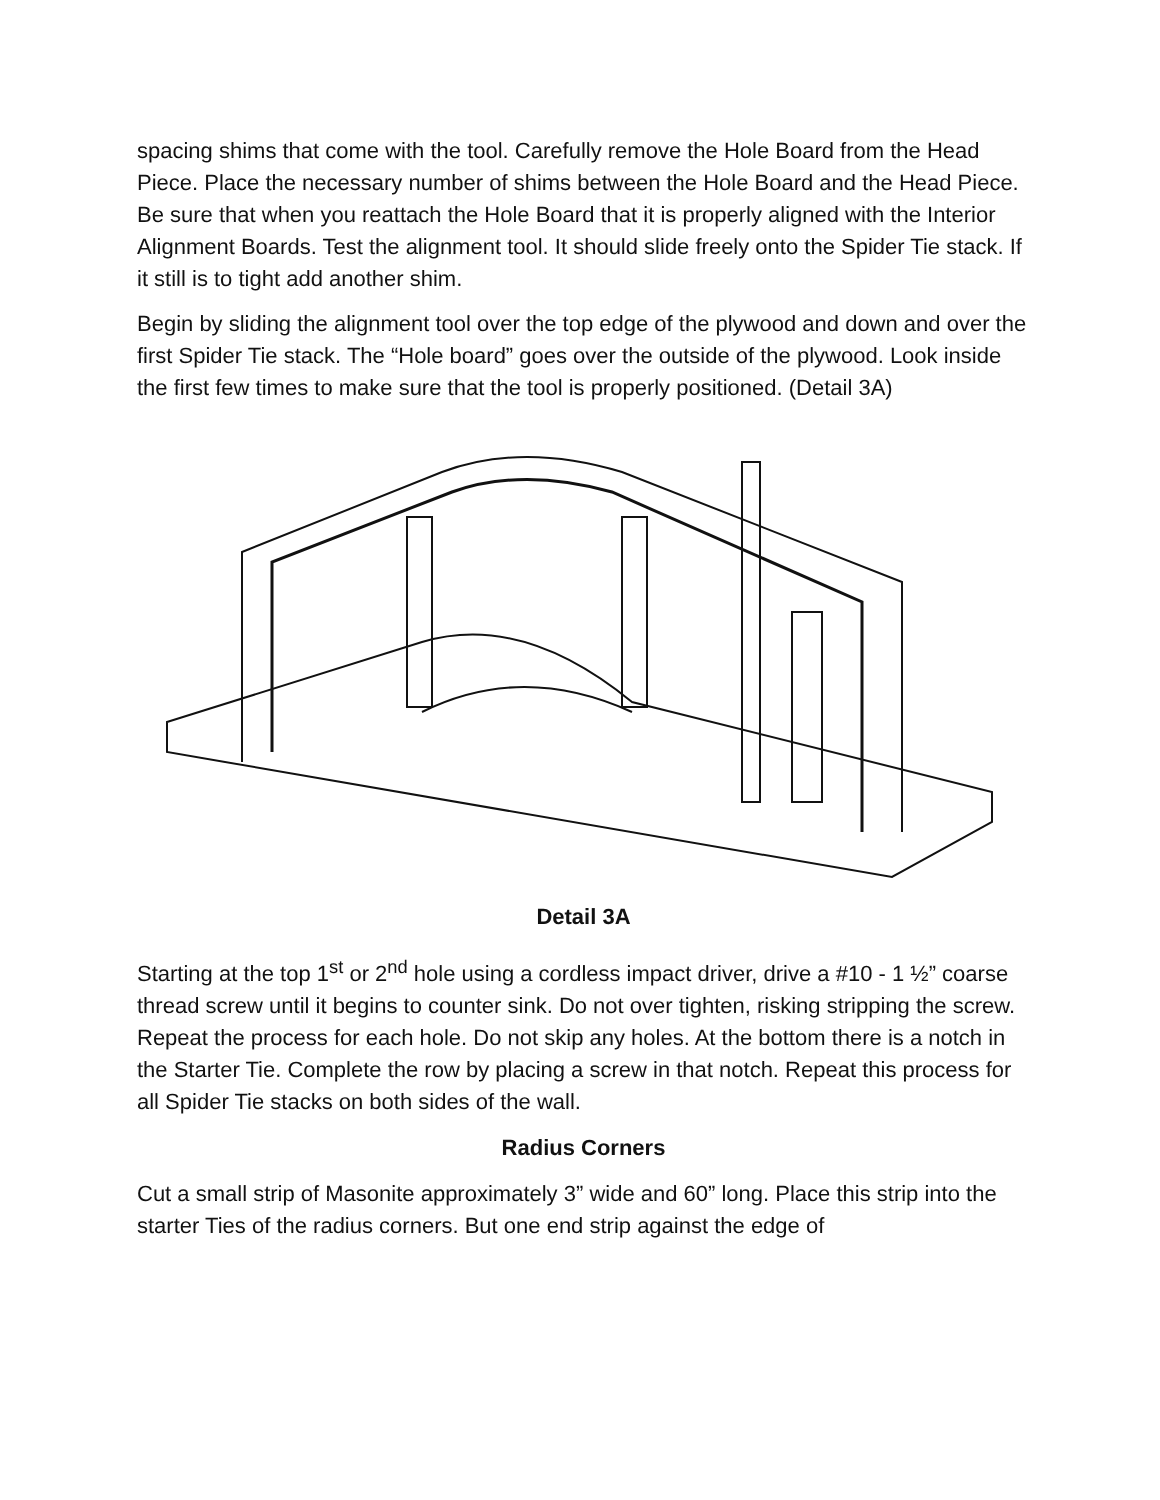spacing shims that come with the tool. Carefully remove the Hole Board from the Head Piece. Place the necessary number of shims between the Hole Board and the Head Piece. Be sure that when you reattach the Hole Board that it is properly aligned with the Interior Alignment Boards. Test the alignment tool. It should slide freely onto the Spider Tie stack. If it still is to tight add another shim.
Begin by sliding the alignment tool over the top edge of the plywood and down and over the first Spider Tie stack. The “Hole board” goes over the outside of the plywood. Look inside the first few times to make sure that the tool is properly positioned. (Detail 3A)
Detail 3A
Starting at the top 1<sup>st</sup> or 2<sup>nd</sup> hole using a cordless impact driver, drive a #10 - 1 ½” coarse thread screw until it begins to counter sink. Do not over tighten, risking stripping the screw. Repeat the process for each hole. Do not skip any holes. At the bottom there is a notch in the Starter Tie. Complete the row by placing a screw in that notch. Repeat this process for all Spider Tie stacks on both sides of the wall.
Radius Corners
Cut a small strip of Masonite approximately 3” wide and 60” long. Place this strip into the starter Ties of the radius corners. But one end strip against the edge of